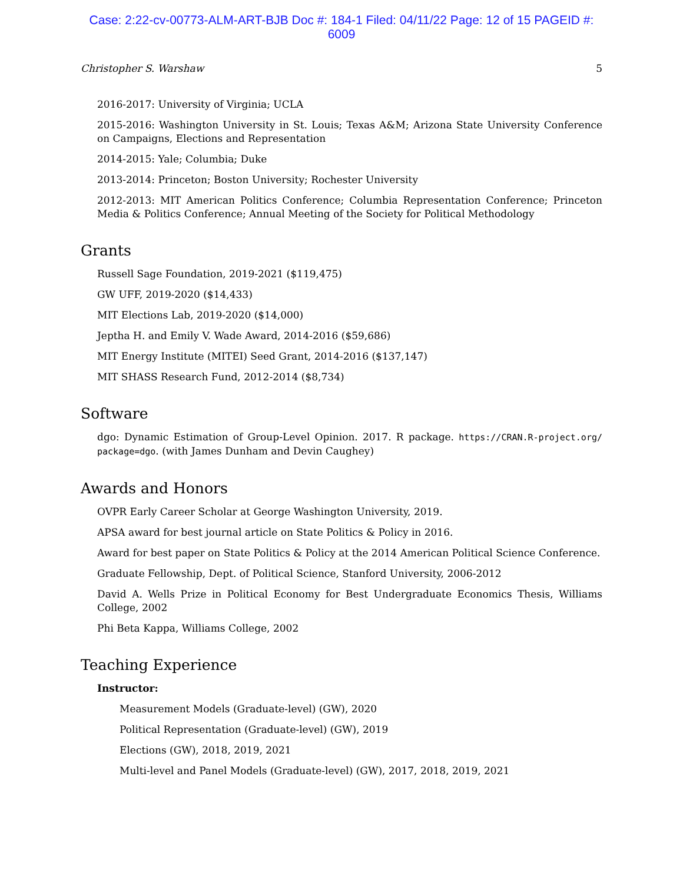Case: 2:22-cv-00773-ALM-ART-BJB Doc #: 184-1 Filed: 04/11/22 Page: 12 of 15 PAGEID #:
6009
Christopher S. Warshaw 5
2016-2017: University of Virginia; UCLA
2015-2016: Washington University in St. Louis; Texas A&M; Arizona State University Conference on Campaigns, Elections and Representation
2014-2015: Yale; Columbia; Duke
2013-2014: Princeton; Boston University; Rochester University
2012-2013: MIT American Politics Conference; Columbia Representation Conference; Princeton Media & Politics Conference; Annual Meeting of the Society for Political Methodology
Grants
Russell Sage Foundation, 2019-2021 ($119,475)
GW UFF, 2019-2020 ($14,433)
MIT Elections Lab, 2019-2020 ($14,000)
Jeptha H. and Emily V. Wade Award, 2014-2016 ($59,686)
MIT Energy Institute (MITEI) Seed Grant, 2014-2016 ($137,147)
MIT SHASS Research Fund, 2012-2014 ($8,734)
Software
dgo: Dynamic Estimation of Group-Level Opinion. 2017. R package. https://CRAN.R-project.org/ package=dgo. (with James Dunham and Devin Caughey)
Awards and Honors
OVPR Early Career Scholar at George Washington University, 2019.
APSA award for best journal article on State Politics & Policy in 2016.
Award for best paper on State Politics & Policy at the 2014 American Political Science Conference.
Graduate Fellowship, Dept. of Political Science, Stanford University, 2006-2012
David A. Wells Prize in Political Economy for Best Undergraduate Economics Thesis, Williams College, 2002
Phi Beta Kappa, Williams College, 2002
Teaching Experience
Instructor:
Measurement Models (Graduate-level) (GW), 2020
Political Representation (Graduate-level) (GW), 2019
Elections (GW), 2018, 2019, 2021
Multi-level and Panel Models (Graduate-level) (GW), 2017, 2018, 2019, 2021